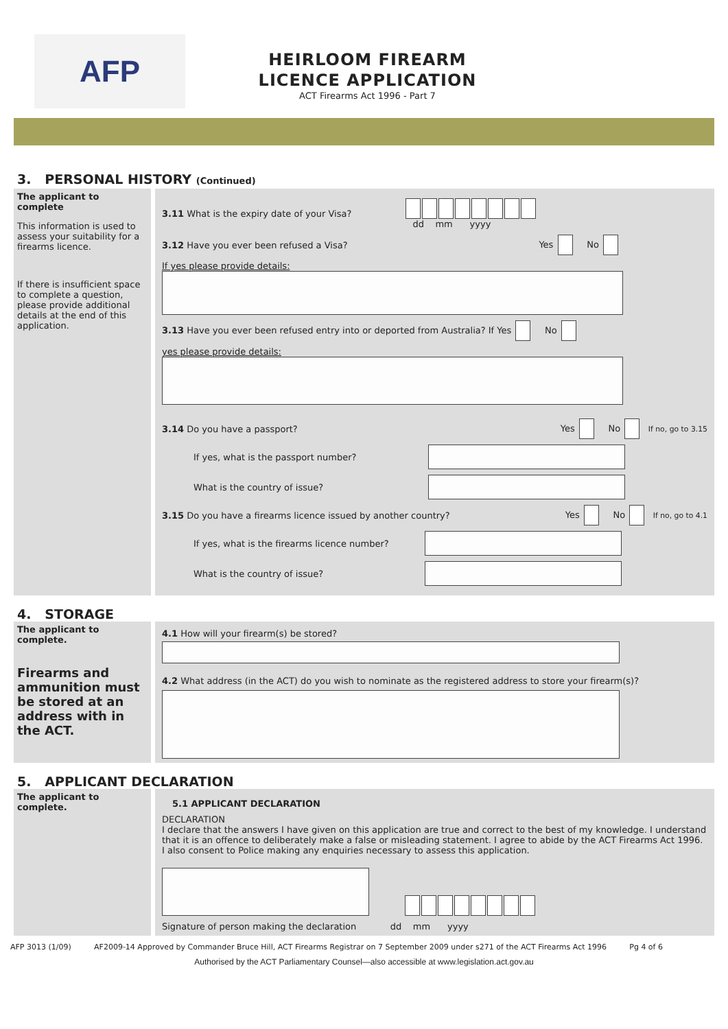AFP
HEIRLOOM FIREARM
LICENCE APPLICATION
ACT Firearms Act 1996 - Part 7
3. PERSONAL HISTORY (Continued)
The applicant to complete
This information is used to assess your suitability for a firearms licence.
If there is insufficient space to complete a question, please provide additional details at the end of this application.
3.11 What is the expiry date of your Visa?
dd mm yyyy
3.12 Have you ever been refused a Visa? Yes No
If yes please provide details:
3.13 Have you ever been refused entry into or deported from Australia? If Yes No
yes please provide details:
3.14 Do you have a passport? Yes No If no, go to 3.15
If yes, what is the passport number?
What is the country of issue?
3.15 Do you have a firearms licence issued by another country? Yes No If no, go to 4.1
If yes, what is the firearms licence number?
What is the country of issue?
4. STORAGE
The applicant to complete.
Firearms and ammunition must be stored at an address with in the ACT.
4.1 How will your firearm(s) be stored?
4.2 What address (in the ACT) do you wish to nominate as the registered address to store your firearm(s)?
5. APPLICANT DECLARATION
The applicant to complete.
5.1 APPLICANT DECLARATION
DECLARATION
I declare that the answers I have given on this application are true and correct to the best of my knowledge. I understand that it is an offence to deliberately make a false or misleading statement. I agree to abide by the ACT Firearms Act 1996. I also consent to Police making any enquiries necessary to assess this application.
Signature of person making the declaration dd mm yyyy
AFP 3013 (1/09) AF2009-14 Approved by Commander Bruce Hill, ACT Firearms Registrar on 7 September 2009 under s271 of the ACT Firearms Act 1996 Pg 4 of 6
Authorised by the ACT Parliamentary Counsel—also accessible at www.legislation.act.gov.au